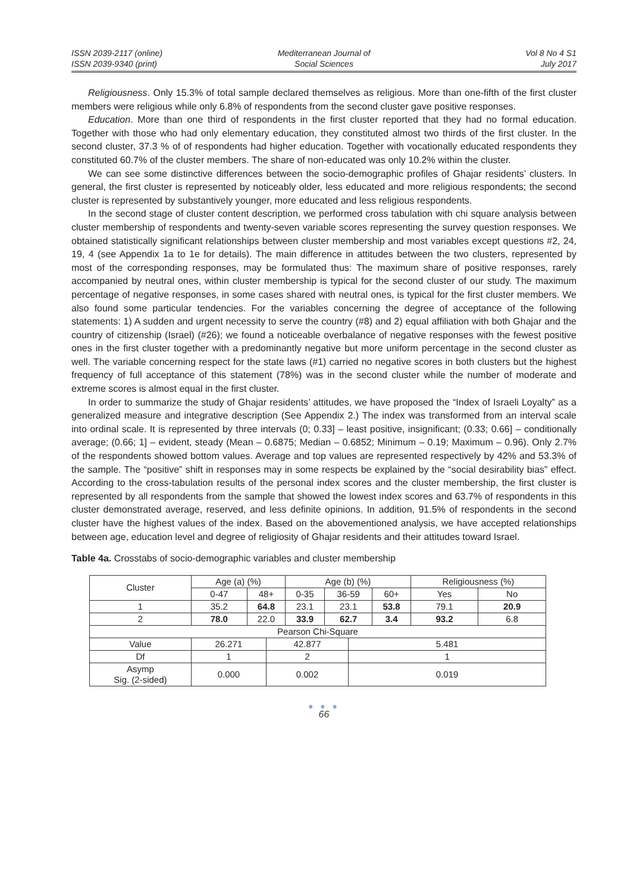ISSN 2039-2117 (online)
ISSN 2039-9340 (print)
Mediterranean Journal of
Social Sciences
Vol 8 No 4 S1
July 2017
Religiousness. Only 15.3% of total sample declared themselves as religious. More than one-fifth of the first cluster members were religious while only 6.8% of respondents from the second cluster gave positive responses.
Education. More than one third of respondents in the first cluster reported that they had no formal education. Together with those who had only elementary education, they constituted almost two thirds of the first cluster. In the second cluster, 37.3 % of of respondents had higher education. Together with vocationally educated respondents they constituted 60.7% of the cluster members. The share of non-educated was only 10.2% within the cluster.
We can see some distinctive differences between the socio-demographic profiles of Ghajar residents’ clusters. In general, the first cluster is represented by noticeably older, less educated and more religious respondents; the second cluster is represented by substantively younger, more educated and less religious respondents.
In the second stage of cluster content description, we performed cross tabulation with chi square analysis between cluster membership of respondents and twenty-seven variable scores representing the survey question responses. We obtained statistically significant relationships between cluster membership and most variables except questions #2, 24, 19, 4 (see Appendix 1a to 1e for details). The main difference in attitudes between the two clusters, represented by most of the corresponding responses, may be formulated thus: The maximum share of positive responses, rarely accompanied by neutral ones, within cluster membership is typical for the second cluster of our study. The maximum percentage of negative responses, in some cases shared with neutral ones, is typical for the first cluster members. We also found some particular tendencies. For the variables concerning the degree of acceptance of the following statements: 1) A sudden and urgent necessity to serve the country (#8) and 2) equal affiliation with both Ghajar and the country of citizenship (Israel) (#26); we found a noticeable overbalance of negative responses with the fewest positive ones in the first cluster together with a predominantly negative but more uniform percentage in the second cluster as well. The variable concerning respect for the state laws (#1) carried no negative scores in both clusters but the highest frequency of full acceptance of this statement (78%) was in the second cluster while the number of moderate and extreme scores is almost equal in the first cluster.
In order to summarize the study of Ghajar residents’ attitudes, we have proposed the “Index of Israeli Loyalty” as a generalized measure and integrative description (See Appendix 2.) The index was transformed from an interval scale into ordinal scale. It is represented by three intervals (0; 0.33] – least positive, insignificant; (0.33; 0.66] – conditionally average; (0.66; 1] – evident, steady (Mean – 0.6875; Median – 0.6852; Minimum – 0.19; Maximum – 0.96). Only 2.7% of the respondents showed bottom values. Average and top values are represented respectively by 42% and 53.3% of the sample. The “positive” shift in responses may in some respects be explained by the “social desirability bias” effect. According to the cross-tabulation results of the personal index scores and the cluster membership, the first cluster is represented by all respondents from the sample that showed the lowest index scores and 63.7% of respondents in this cluster demonstrated average, reserved, and less definite opinions. In addition, 91.5% of respondents in the second cluster have the highest values of the index. Based on the abovementioned analysis, we have accepted relationships between age, education level and degree of religiosity of Ghajar residents and their attitudes toward Israel.
Table 4a. Crosstabs of socio-demographic variables and cluster membership
| Cluster | Age (a) (%) | | | Age (b) (%) | | | | Religiousness (%) | |
| --- | --- | --- | --- | --- | --- | --- | --- | --- | --- |
| | 0-47 | 48+ | | 0-35 | 36-59 | | 60+ | Yes | No |
| 1 | 35.2 | 64.8 | | 23.1 | 23.1 | | 53.8 | 79.1 | 20.9 |
| 2 | 78.0 | 22.0 | | 33.9 | 62.7 | | 3.4 | 93.2 | 6.8 |
| Pearson Chi-Square | | | | | | | | | |
| Value | 26.271 | | 42.877 | | | 5.481 | | | |
| Df | 1 | | 2 | | | 1 | | | |
| Asymp Sig. (2-sided) | 0.000 | | 0.002 | | | 0.019 | | | |
● ● ●
66